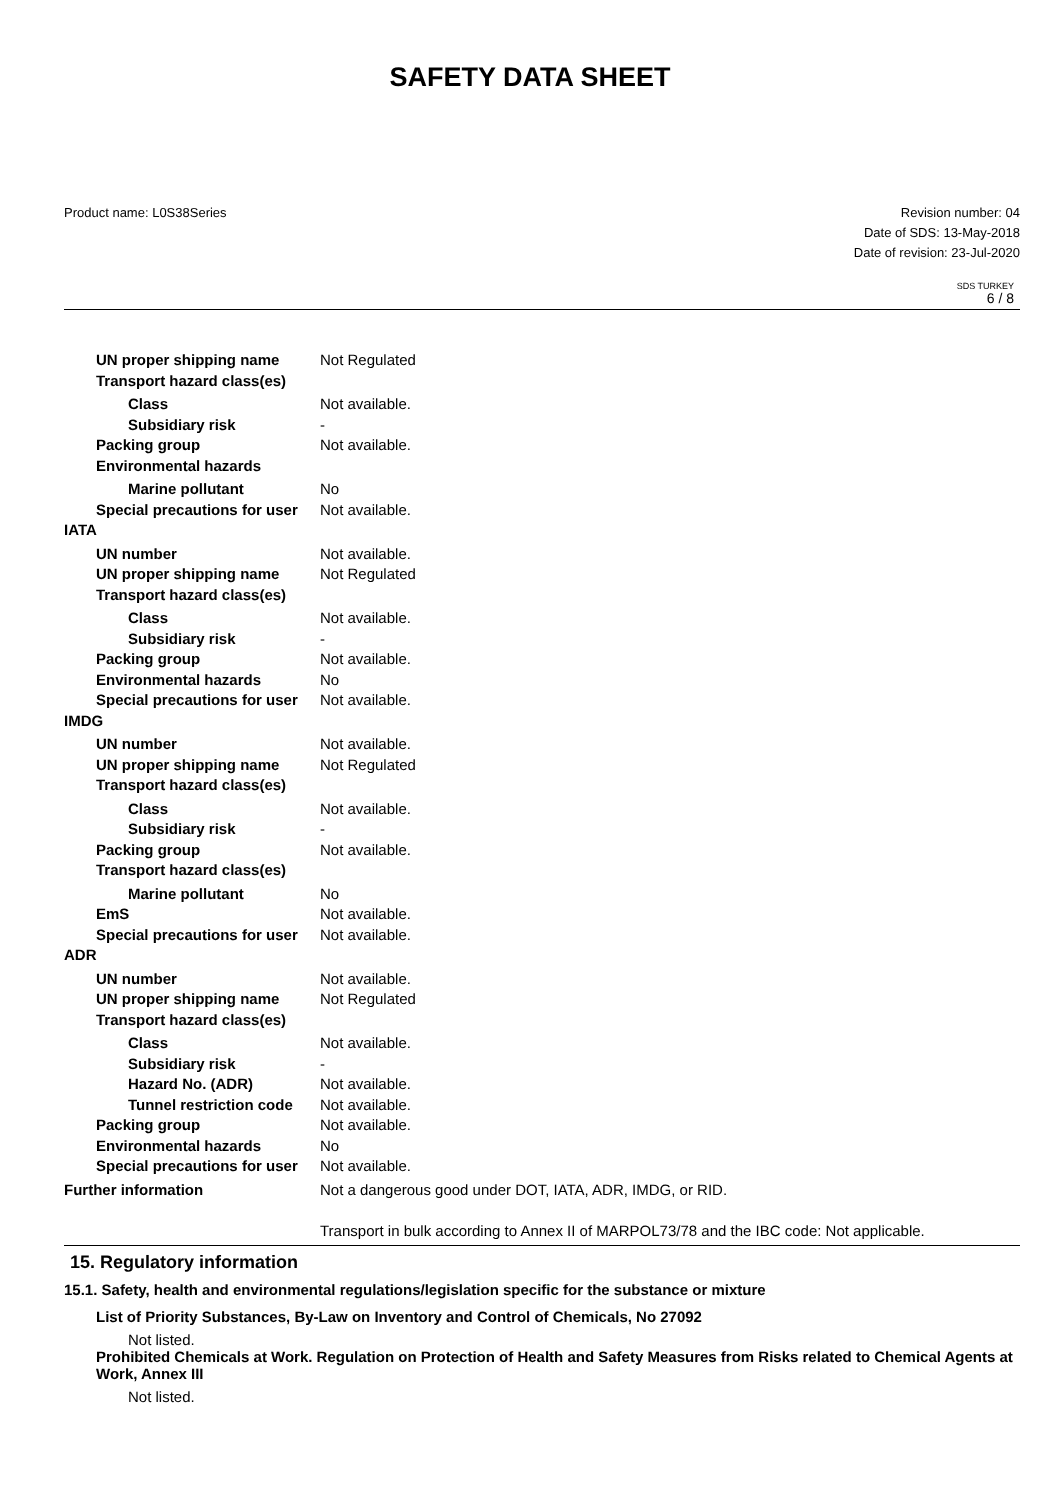SAFETY DATA SHEET
Product name: L0S38Series Revision number: 04
Date of SDS: 13-May-2018
Date of revision: 23-Jul-2020
SDS TURKEY
6 / 8
UN proper shipping name Not Regulated
Transport hazard class(es)
Class Not available.
Subsidiary risk -
Packing group Not available.
Environmental hazards
Marine pollutant No
Special precautions for user
Not available.
IATA
UN number Not available.
UN proper shipping name Not Regulated
Transport hazard class(es)
Class Not available.
Subsidiary risk -
Packing group Not available.
Environmental hazards No
Special precautions for user
Not available.
IMDG
UN number Not available.
UN proper shipping name Not Regulated
Transport hazard class(es)
Class Not available.
Subsidiary risk -
Packing group Not available.
Transport hazard class(es)
Marine pollutant No
EmS Not available.
Special precautions for user
Not available.
ADR
UN number Not available.
UN proper shipping name Not Regulated
Transport hazard class(es)
Class Not available.
Subsidiary risk -
Hazard No. (ADR) Not available.
Tunnel restriction code
Not available.
Packing group Not available.
Environmental hazards No
Special precautions for user
Not available.
Further information Not a dangerous good under DOT, IATA, ADR, IMDG, or RID.
Transport in bulk according to Annex II of MARPOL73/78 and the IBC code: Not applicable.
15. Regulatory information
15.1. Safety, health and environmental regulations/legislation specific for the substance or mixture
List of Priority Substances, By-Law on Inventory and Control of Chemicals, No 27092
Not listed.
Prohibited Chemicals at Work. Regulation on Protection of Health and Safety Measures from Risks related to Chemical Agents at Work, Annex III
Not listed.